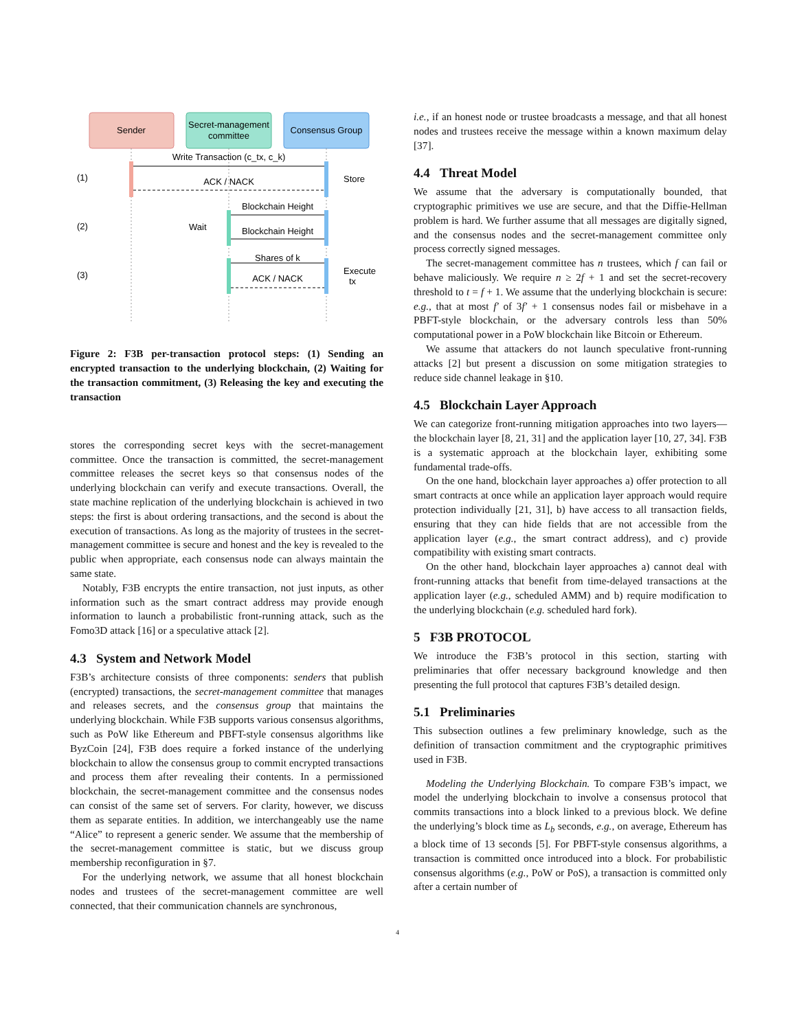Sender
Secret-management
committee
Consensus Group
Write Transaction (c_tx, c_k)
ACK / NACK
Store
(1)
(2)
(3)
Blockchain Height
Blockchain Height
Wait
Shares of k
ACK / NACK
Execute
tx
Figure 2: F3B per-transaction protocol steps: (1) Sending an encrypted transaction to the underlying blockchain, (2) Waiting for the transaction commitment, (3) Releasing the key and executing the transaction
stores the corresponding secret keys with the secret-management committee. Once the transaction is committed, the secret-management committee releases the secret keys so that consensus nodes of the underlying blockchain can verify and execute transactions. Overall, the state machine replication of the underlying blockchain is achieved in two steps: the first is about ordering transactions, and the second is about the execution of transactions. As long as the majority of trustees in the secret-management committee is secure and honest and the key is revealed to the public when appropriate, each consensus node can always maintain the same state.
Notably, F3B encrypts the entire transaction, not just inputs, as other information such as the smart contract address may provide enough information to launch a probabilistic front-running attack, such as the Fomo3D attack [16] or a speculative attack [2].
4.3 System and Network Model
F3B’s architecture consists of three components: senders that publish (encrypted) transactions, the secret-management committee that manages and releases secrets, and the consensus group that maintains the underlying blockchain. While F3B supports various consensus algorithms, such as PoW like Ethereum and PBFT-style consensus algorithms like ByzCoin [24], F3B does require a forked instance of the underlying blockchain to allow the consensus group to commit encrypted transactions and process them after revealing their contents. In a permissioned blockchain, the secret-management committee and the consensus nodes can consist of the same set of servers. For clarity, however, we discuss them as separate entities. In addition, we interchangeably use the name “Alice” to represent a generic sender. We assume that the membership of the secret-management committee is static, but we discuss group membership reconfiguration in §7.
For the underlying network, we assume that all honest blockchain nodes and trustees of the secret-management committee are well connected, that their communication channels are synchronous,
i.e., if an honest node or trustee broadcasts a message, and that all honest nodes and trustees receive the message within a known maximum delay [37].
4.4 Threat Model
We assume that the adversary is computationally bounded, that cryptographic primitives we use are secure, and that the Diffie-Hellman problem is hard. We further assume that all messages are digitally signed, and the consensus nodes and the secret-management committee only process correctly signed messages.
The secret-management committee has n trustees, which f can fail or behave maliciously. We require n ≥ 2f + 1 and set the secret-recovery threshold to t = f + 1. We assume that the underlying blockchain is secure: e.g., that at most f′ of 3f′ + 1 consensus nodes fail or misbehave in a PBFT-style blockchain, or the adversary controls less than 50% computational power in a PoW blockchain like Bitcoin or Ethereum.
We assume that attackers do not launch speculative front-running attacks [2] but present a discussion on some mitigation strategies to reduce side channel leakage in §10.
4.5 Blockchain Layer Approach
We can categorize front-running mitigation approaches into two layers—the blockchain layer [8, 21, 31] and the application layer [10, 27, 34]. F3B is a systematic approach at the blockchain layer, exhibiting some fundamental trade-offs.
On the one hand, blockchain layer approaches a) offer protection to all smart contracts at once while an application layer approach would require protection individually [21, 31], b) have access to all transaction fields, ensuring that they can hide fields that are not accessible from the application layer (e.g., the smart contract address), and c) provide compatibility with existing smart contracts.
On the other hand, blockchain layer approaches a) cannot deal with front-running attacks that benefit from time-delayed transactions at the application layer (e.g., scheduled AMM) and b) require modification to the underlying blockchain (e.g. scheduled hard fork).
5 F3B PROTOCOL
We introduce the F3B’s protocol in this section, starting with preliminaries that offer necessary background knowledge and then presenting the full protocol that captures F3B’s detailed design.
5.1 Preliminaries
This subsection outlines a few preliminary knowledge, such as the definition of transaction commitment and the cryptographic primitives used in F3B.
Modeling the Underlying Blockchain. To compare F3B’s impact, we model the underlying blockchain to involve a consensus protocol that commits transactions into a block linked to a previous block. We define the underlying’s block time as L<sub>b</sub> seconds, e.g., on average, Ethereum has a block time of 13 seconds [5]. For PBFT-style consensus algorithms, a transaction is committed once introduced into a block. For probabilistic consensus algorithms (e.g., PoW or PoS), a transaction is committed only after a certain number of
4